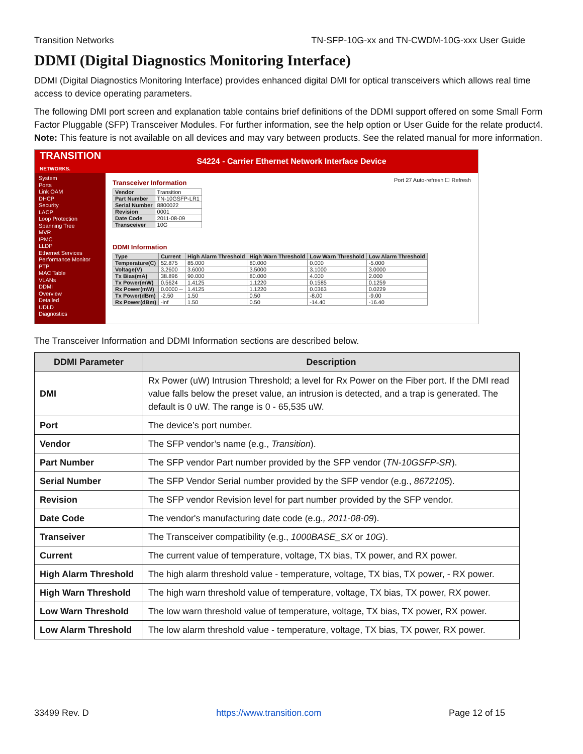Transition Networks TN-SFP-10G-xx and TN-CWDM-10G-xxx User Guide
DDMI (Digital Diagnostics Monitoring Interface)
DDMI (Digital Diagnostics Monitoring Interface) provides enhanced digital DMI for optical transceivers which allows real time access to device operating parameters.
The following DMI port screen and explanation table contains brief definitions of the DDMI support offered on some Small Form Factor Pluggable (SFP) Transceiver Modules. For further information, see the help option or User Guide for the relate product4. Note: This feature is not available on all devices and may vary between products. See the related manual for more information.
TRANSITION
NETWORKS.
S4224 - Carrier Ethernet Network Interface Device
System
Ports
Link OAM
DHCP
Security
LACP
Loop Protection
Spanning Tree
MVR
IPMC
LLDP
Ethernet Services
Performance Monitor
PTP
MAC Table
VLANs
DDMI
Overview
Detailed
UDLD
Diagnostics
Transceiver Information
Port 27 Auto-refresh ☐ Refresh
| Vendor | Transition |
| Part Number | TN-10GSFP-LR1 |
| Serial Number | 8800022 |
| Revision | 0001 |
| Date Code | 2011-08-09 |
| Transceiver | 10G |
DDMI Information
| Type | Current | High Alarm Threshold | High Warn Threshold | Low Warn Threshold | Low Alarm Threshold |
| --- | --- | --- | --- | --- | --- |
| Temperature(C) | 52.875 | 85.000 | 80.000 | 0.000 | -5.000 |
| Voltage(V) | 3.2600 | 3.6000 | 3.5000 | 3.1000 | 3.0000 |
| Tx Bias(mA) | 38.896 | 90.000 | 80.000 | 4.000 | 2.000 |
| Tx Power(mW) | 0.5624 | 1.4125 | 1.1220 | 0.1585 | 0.1259 |
| Rx Power(mW) | 0.0000 -- | 1.4125 | 1.1220 | 0.0363 | 0.0229 |
| Tx Power(dBm) | -2.50 | 1.50 | 0.50 | -8.00 | -9.00 |
| Rx Power(dBm) | -inf | 1.50 | 0.50 | -14.40 | -16.40 |
The Transceiver Information and DDMI Information sections are described below.
| DDMI Parameter | Description |
| --- | --- |
| DMI | Rx Power (uW) Intrusion Threshold; a level for Rx Power on the Fiber port. If the DMI read value falls below the preset value, an intrusion is detected, and a trap is generated. The default is 0 uW. The range is 0 - 65,535 uW. |
| Port | The device’s port number. |
| Vendor | The SFP vendor’s name (e.g., Transition ). |
| Part Number | The SFP vendor Part number provided by the SFP vendor ( TN-10GSFP-SR ). |
| Serial Number | The SFP Vendor Serial number provided by the SFP vendor (e.g., 8672105 ). |
| Revision | The SFP vendor Revision level for part number provided by the SFP vendor. |
| Date Code | The vendor's manufacturing date code (e.g ., 2011-08-09 ). |
| Transeiver | The Transceiver compatibility (e.g., 1000BASE_SX or 10G ). |
| Current | The current value of temperature, voltage, TX bias, TX power, and RX power. |
| High Alarm Threshold | The high alarm threshold value - temperature, voltage, TX bias, TX power, - RX power. |
| High Warn Threshold | The high warn threshold value of temperature, voltage, TX bias, TX power, RX power. |
| Low Warn Threshold | The low warn threshold value of temperature, voltage, TX bias, TX power, RX power. |
| Low Alarm Threshold | The low alarm threshold value - temperature, voltage, TX bias, TX power, RX power. |
33499 Rev. D https://www.transition.com Page 12 of 15